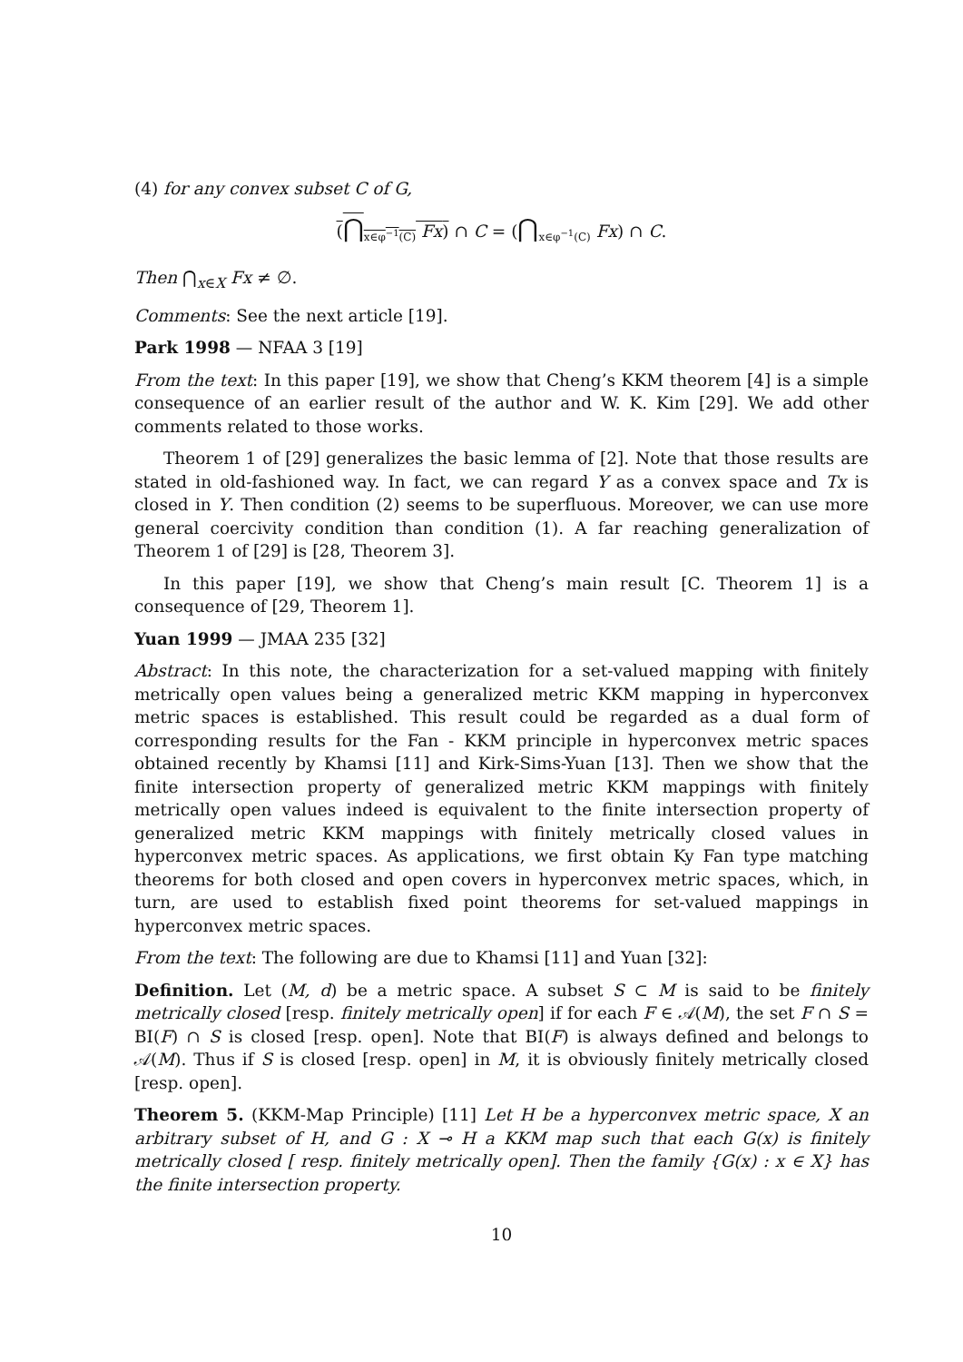(4) for any convex subset C of G,
(⋂<sub>x∈φ<sup>−1</sup>(C)</sub> Fx) ∩ C = (⋂<sub>x∈φ<sup>−1</sup>(C)</sub> Fx) ∩ C.
Then ⋂<sub>x∈X</sub> Fx ≠ ∅.
Comments: See the next article [19].
Park 1998 — NFAA 3 [19]
From the text: In this paper [19], we show that Cheng’s KKM theorem [4] is a simple consequence of an earlier result of the author and W. K. Kim [29]. We add other comments related to those works.
Theorem 1 of [29] generalizes the basic lemma of [2]. Note that those results are stated in old-fashioned way. In fact, we can regard Y as a convex space and Tx is closed in Y. Then condition (2) seems to be superfluous. Moreover, we can use more general coercivity condition than condition (1). A far reaching generalization of Theorem 1 of [29] is [28, Theorem 3].
In this paper [19], we show that Cheng’s main result [C. Theorem 1] is a consequence of [29, Theorem 1].
Yuan 1999 — JMAA 235 [32]
Abstract: In this note, the characterization for a set-valued mapping with finitely metrically open values being a generalized metric KKM mapping in hyperconvex metric spaces is established. This result could be regarded as a dual form of corresponding results for the Fan - KKM principle in hyperconvex metric spaces obtained recently by Khamsi [11] and Kirk-Sims-Yuan [13]. Then we show that the finite intersection property of generalized metric KKM mappings with finitely metrically open values indeed is equivalent to the finite intersection property of generalized metric KKM mappings with finitely metrically closed values in hyperconvex metric spaces. As applications, we first obtain Ky Fan type matching theorems for both closed and open covers in hyperconvex metric spaces, which, in turn, are used to establish fixed point theorems for set-valued mappings in hyperconvex metric spaces.
From the text: The following are due to Khamsi [11] and Yuan [32]:
Definition. Let (M, d) be a metric space. A subset S ⊂ M is said to be finitely metrically closed [resp. finitely metrically open] if for each F ∈ 𝒜(M), the set F ∩ S = BI(F) ∩ S is closed [resp. open]. Note that BI(F) is always defined and belongs to 𝒜(M). Thus if S is closed [resp. open] in M, it is obviously finitely metrically closed [resp. open].
Theorem 5. (KKM-Map Principle) [11] Let H be a hyperconvex metric space, X an arbitrary subset of H, and G : X ⊸ H a KKM map such that each G(x) is finitely metrically closed [ resp. finitely metrically open]. Then the family {G(x) : x ∈ X} has the finite intersection property.
10